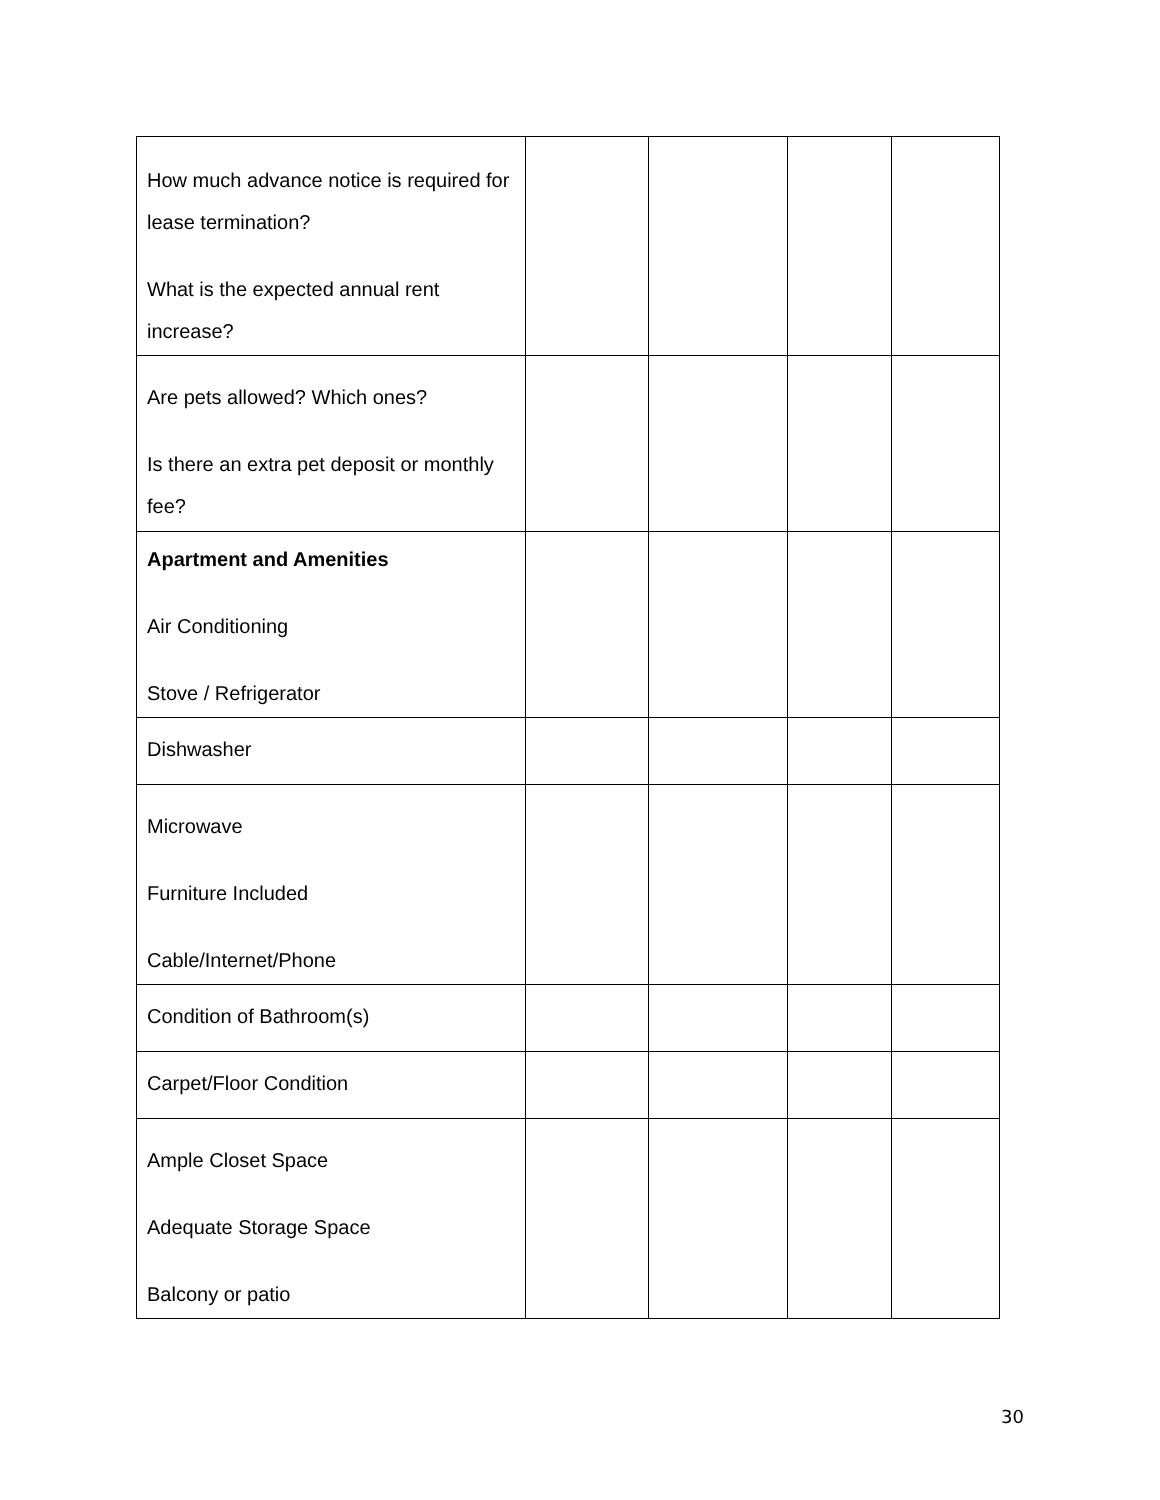| How much advance notice is required for lease termination? What is the expected annual rent increase? | | | | |
| Are pets allowed? Which ones? Is there an extra pet deposit or monthly fee? | | | | |
| Apartment and Amenities Air Conditioning Stove / Refrigerator | | | | |
| Dishwasher | | | | |
| Microwave Furniture Included Cable/Internet/Phone | | | | |
| Condition of Bathroom(s) | | | | |
| Carpet/Floor Condition | | | | |
| Ample Closet Space Adequate Storage Space Balcony or patio | | | | |
30